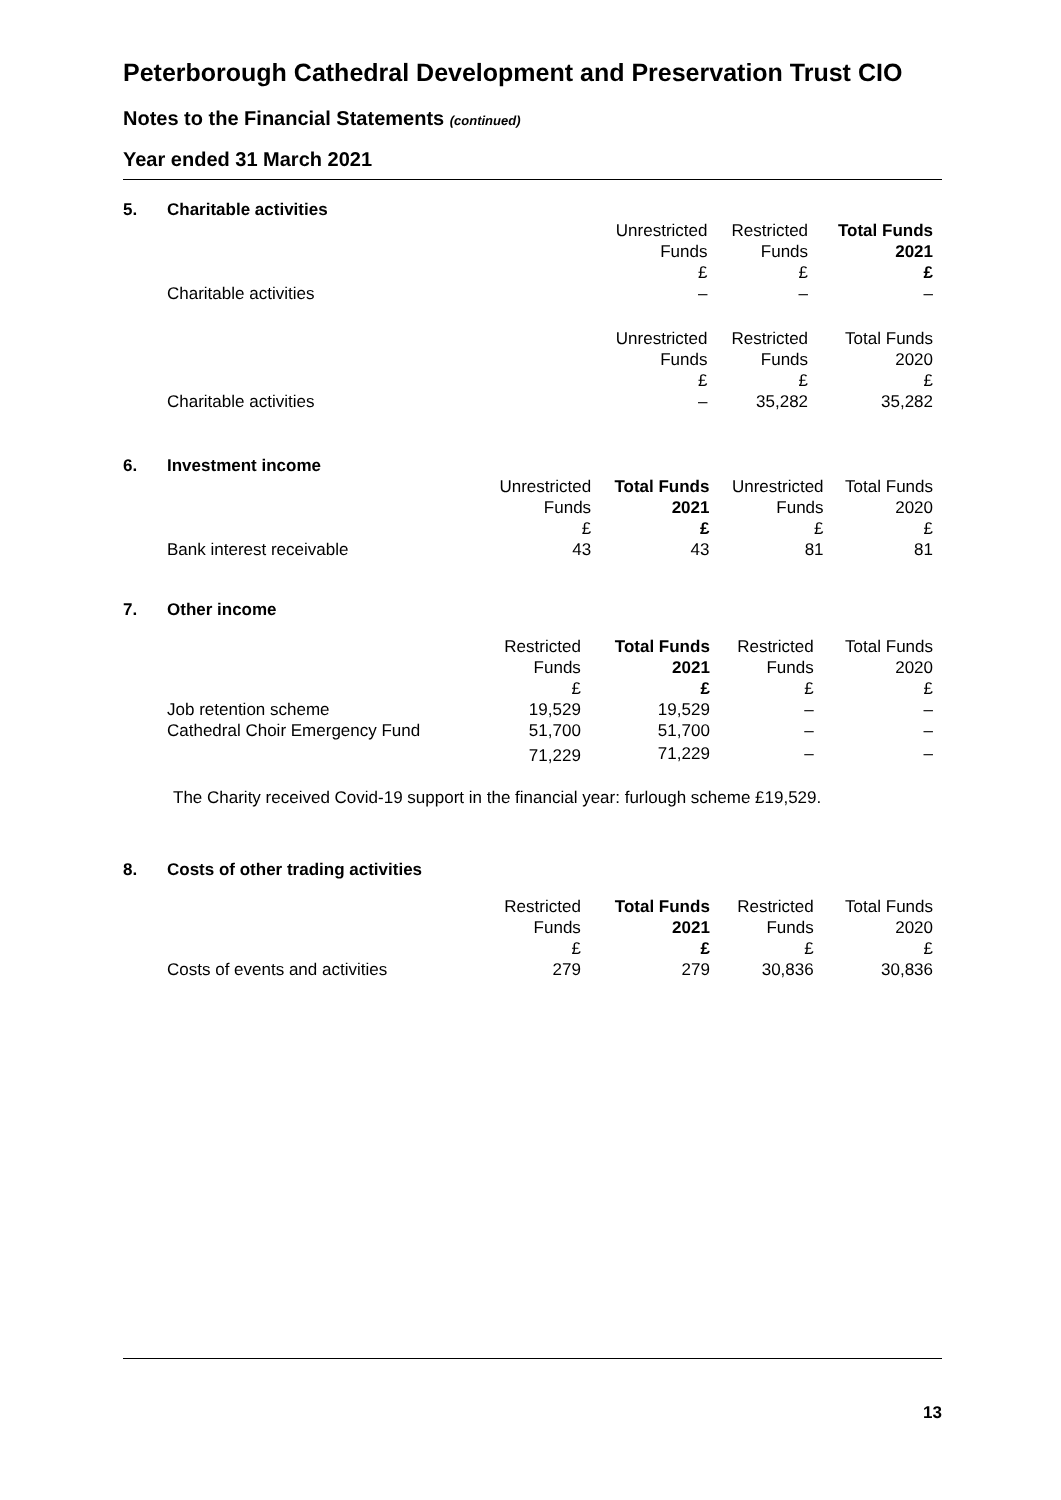Peterborough Cathedral Development and Preservation Trust CIO
Notes to the Financial Statements (continued)
Year ended 31 March 2021
5. Charitable activities
| | Unrestricted Funds £ | Restricted Funds £ | Total Funds 2021 £ |
| Charitable activities | – | – | – |
| | Unrestricted Funds £ | Restricted Funds £ | Total Funds 2020 £ |
| Charitable activities | – | 35,282 | 35,282 |
6. Investment income
| | Unrestricted Funds £ | Total Funds 2021 £ | Unrestricted Funds £ | Total Funds 2020 £ |
| Bank interest receivable | 43 | 43 | 81 | 81 |
7. Other income
| | Restricted Funds £ | Total Funds 2021 £ | Restricted Funds £ | Total Funds 2020 £ |
| Job retention scheme | 19,529 | 19,529 | – | – |
| Cathedral Choir Emergency Fund | 51,700 | 51,700 | – | – |
| | 71,229 | 71,229 | – | – |
The Charity received Covid-19 support in the financial year: furlough scheme £19,529.
8. Costs of other trading activities
| | Restricted Funds £ | Total Funds 2021 £ | Restricted Funds £ | Total Funds 2020 £ |
| Costs of events and activities | 279 | 279 | 30,836 | 30,836 |
13